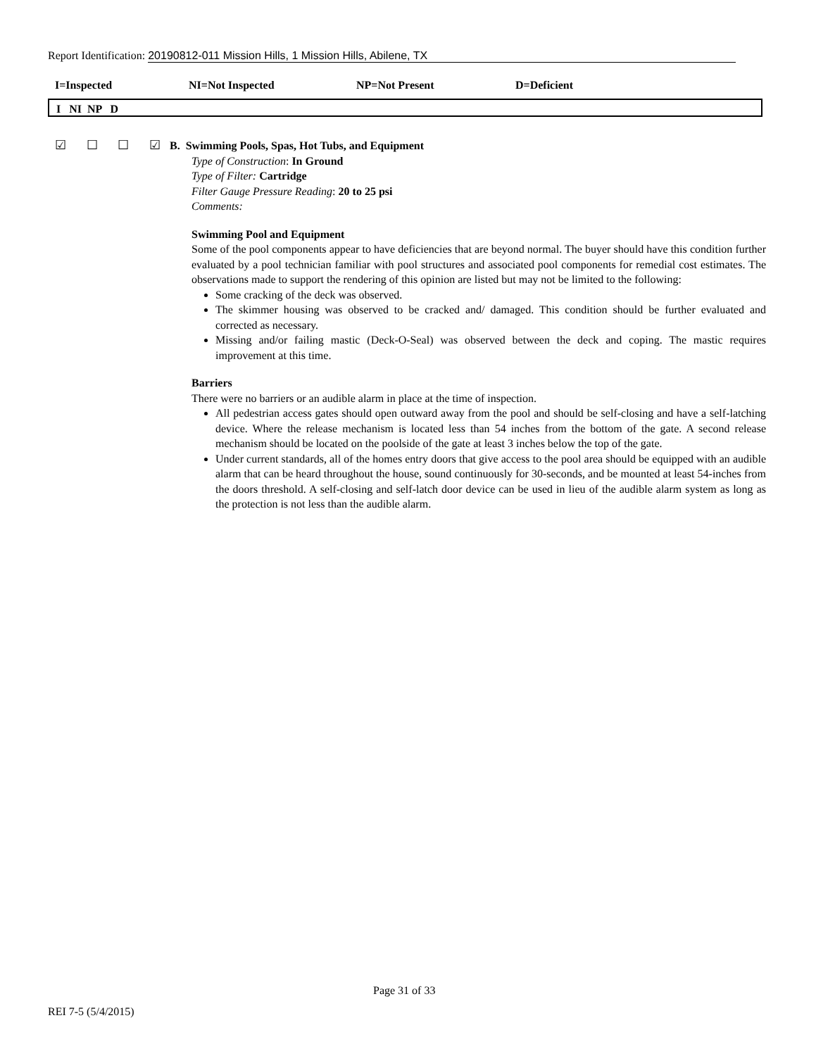Report Identification: 20190812-011 Mission Hills, 1 Mission Hills, Abilene, TX
I=Inspected NI=Not Inspected NP=Not Present D=Deficient
I NI NP D
☑ ☐ ☐ ☑
B. Swimming Pools, Spas, Hot Tubs, and Equipment
Type of Construction: In Ground
Type of Filter: Cartridge
Filter Gauge Pressure Reading: 20 to 25 psi
Comments:
Swimming Pool and Equipment
Some of the pool components appear to have deficiencies that are beyond normal. The buyer should have this condition further evaluated by a pool technician familiar with pool structures and associated pool components for remedial cost estimates. The observations made to support the rendering of this opinion are listed but may not be limited to the following:
Some cracking of the deck was observed.
The skimmer housing was observed to be cracked and/ damaged. This condition should be further evaluated and corrected as necessary.
Missing and/or failing mastic (Deck-O-Seal) was observed between the deck and coping. The mastic requires improvement at this time.
Barriers
There were no barriers or an audible alarm in place at the time of inspection.
All pedestrian access gates should open outward away from the pool and should be self-closing and have a self-latching device. Where the release mechanism is located less than 54 inches from the bottom of the gate. A second release mechanism should be located on the poolside of the gate at least 3 inches below the top of the gate.
Under current standards, all of the homes entry doors that give access to the pool area should be equipped with an audible alarm that can be heard throughout the house, sound continuously for 30-seconds, and be mounted at least 54-inches from the doors threshold. A self-closing and self-latch door device can be used in lieu of the audible alarm system as long as the protection is not less than the audible alarm.
Page 31 of 33
REI 7-5 (5/4/2015)